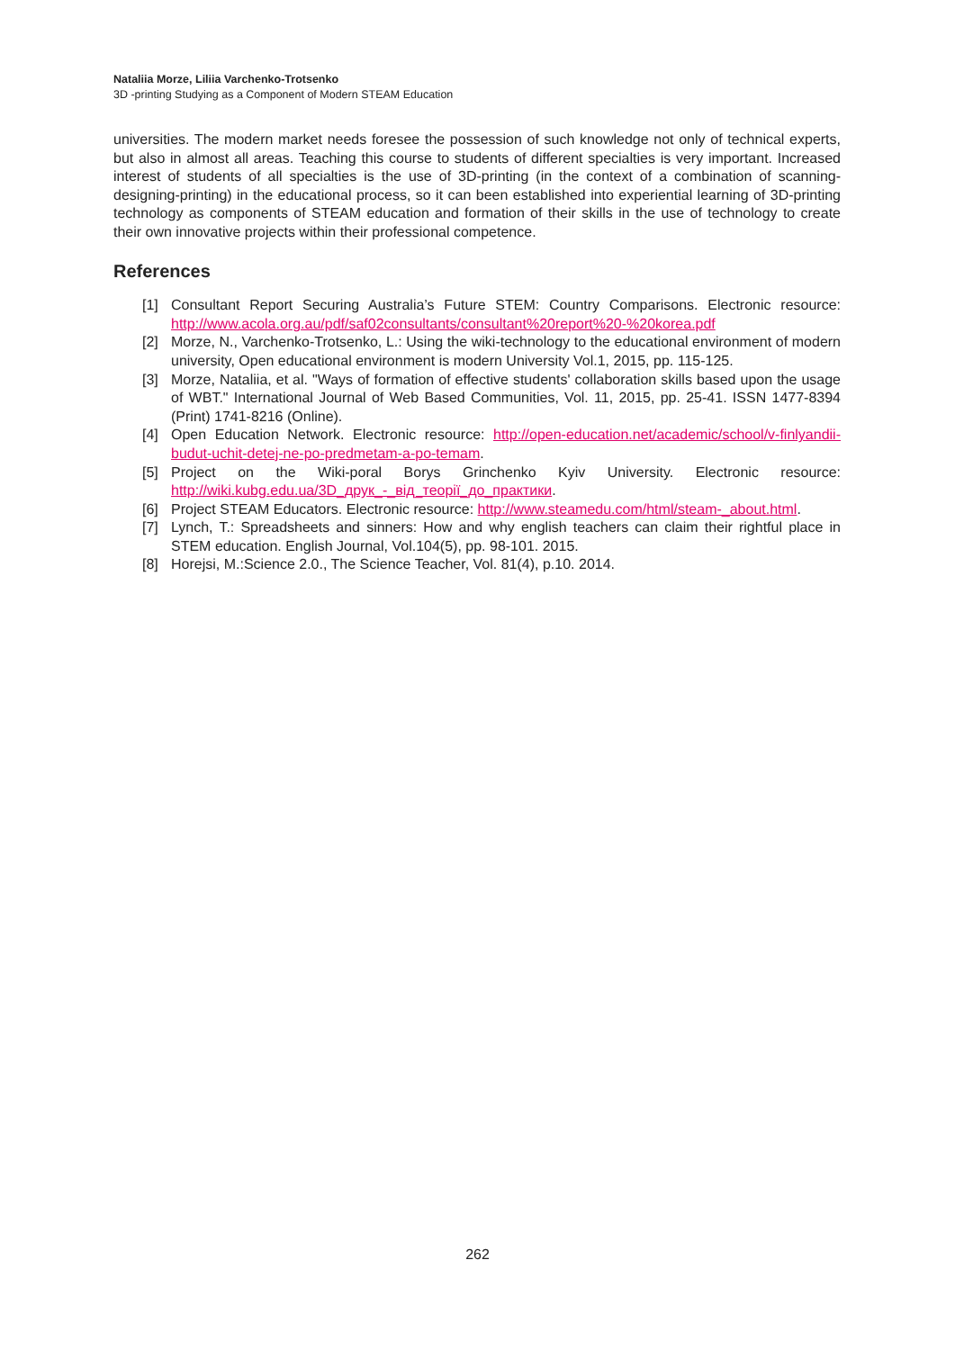Nataliia Morze, Liliia Varchenko-Trotsenko
3D -printing Studying as a Component of Modern STEAM Education
universities. The modern market needs foresee the possession of such knowledge not only of technical experts, but also in almost all areas. Teaching this course to students of different specialties is very important. Increased interest of students of all specialties is the use of 3D-printing (in the context of a combination of scanning-designing-printing) in the educational process, so it can been established into experiential learning of 3D-printing technology as components of STEAM education and formation of their skills in the use of technology to create their own innovative projects within their professional competence.
References
[1] Consultant Report Securing Australia’s Future STEM: Country Comparisons. Electronic resource: http://www.acola.org.au/pdf/saf02consultants/consultant%20report%20-%20korea.pdf
[2] Morze, N., Varchenko-Trotsenko, L.: Using the wiki-technology to the educational environment of modern university, Open educational environment is modern University Vol.1, 2015, pp. 115-125.
[3] Morze, Nataliia, et al. "Ways of formation of effective students' collaboration skills based upon the usage of WBT." International Journal of Web Based Communities, Vol. 11, 2015, pp. 25-41. ISSN 1477-8394 (Print) 1741-8216 (Online).
[4] Open Education Network. Electronic resource: http://open-education.net/academic/school/v-finlyandii-budut-uchit-detej-ne-po-predmetam-a-po-temam.
[5] Project on the Wiki-poral Borys Grinchenko Kyiv University. Electronic resource: http://wiki.kubg.edu.ua/3D_друк_-_від_теорії_до_практики.
[6] Project STEAM Educators. Electronic resource: http://www.steamedu.com/html/steam-_about.html.
[7] Lynch, T.: Spreadsheets and sinners: How and why english teachers can claim their rightful place in STEM education. English Journal, Vol.104(5), pp. 98-101. 2015.
[8] Horejsi, M.:Science 2.0., The Science Teacher, Vol. 81(4), p.10. 2014.
262